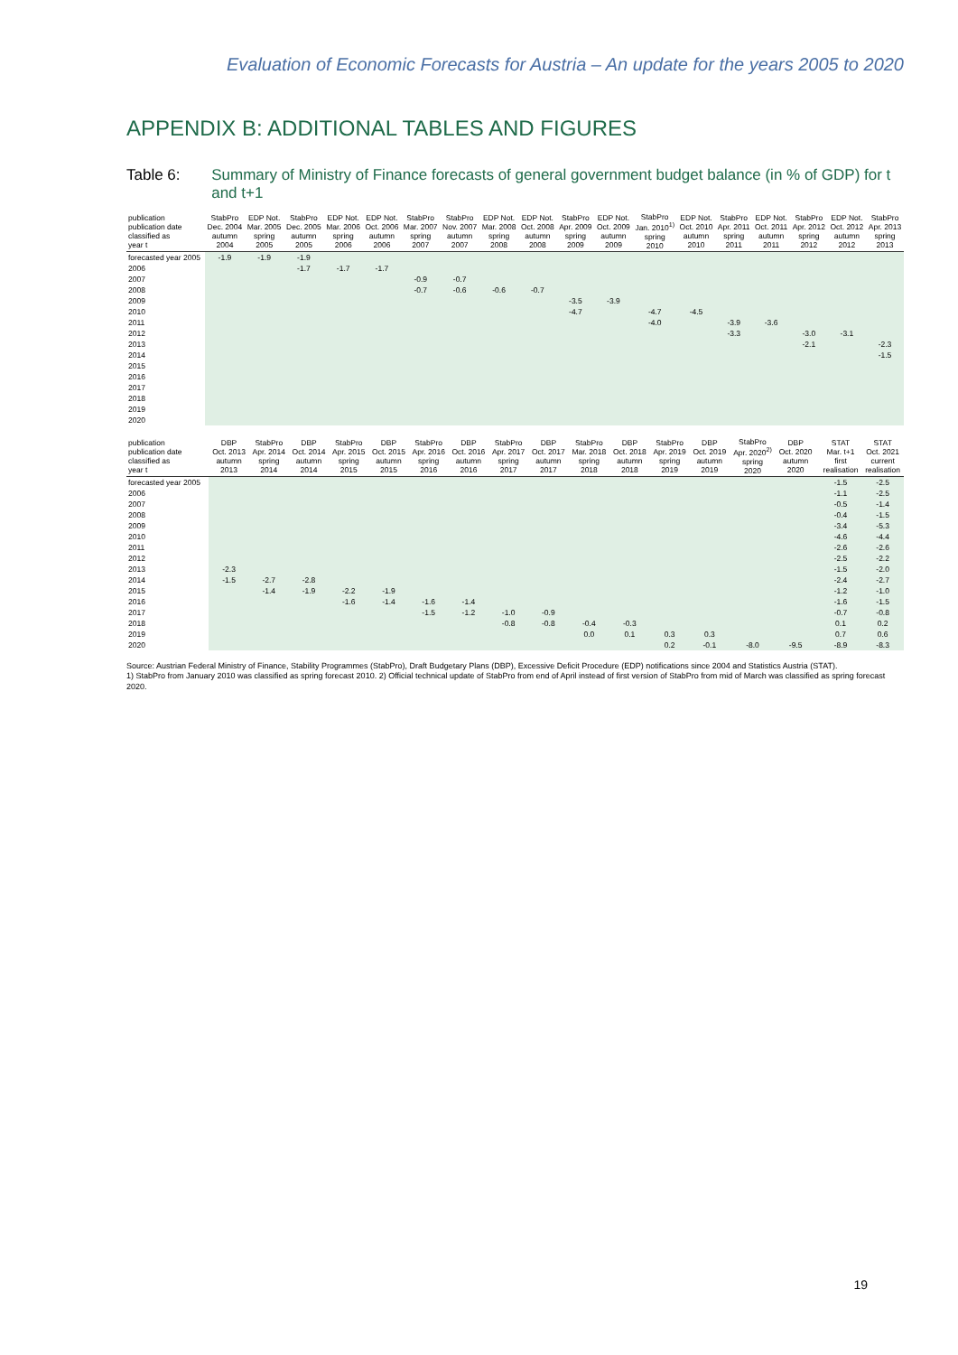Evaluation of Economic Forecasts for Austria – An update for the years 2005 to 2020
APPENDIX B: ADDITIONAL TABLES AND FIGURES
Table 6: Summary of Ministry of Finance forecasts of general government budget balance (in % of GDP) for t and t+1
| publication publication date classified as year t | StabPro Dec. 2004 autumn 2004 | EDP Not. Mar. 2005 spring 2005 | StabPro Dec. 2005 autumn 2005 | EDP Not. Mar. 2006 spring 2006 | EDP Not. Oct. 2006 autumn 2006 | StabPro Mar. 2007 spring 2007 | StabPro Nov. 2007 autumn 2007 | EDP Not. Mar. 2008 spring 2008 | EDP Not. Oct. 2008 autumn 2008 | StabPro Apr. 2009 spring 2009 | EDP Not. Oct. 2009 autumn 2009 | StabPro Jan. 2010<sup>1)</sup> spring 2010 | EDP Not. Oct. 2010 autumn 2010 | StabPro Apr. 2011 spring 2011 | EDP Not. Oct. 2011 autumn 2011 | StabPro Apr. 2012 spring 2012 | EDP Not. Oct. 2012 autumn 2012 | StabPro Apr. 2013 spring 2013 |
| --- | --- | --- | --- | --- | --- | --- | --- | --- | --- | --- | --- | --- | --- | --- | --- | --- | --- | --- |
| forecasted year 2005 | -1.9 | -1.9 | -1.9 | | | | | | | | | | | | | | | |
| 2006 | | | -1.7 | -1.7 | -1.7 | | | | | | | | | | | | | |
| 2007 | | | | | | -0.9 | -0.7 | | | | | | | | | | | |
| 2008 | | | | | | -0.7 | -0.6 | -0.6 | -0.7 | | | | | | | | | |
| 2009 | | | | | | | | | | -3.5 | -3.9 | | | | | | | |
| 2010 | | | | | | | | | | -4.7 | | -4.7 | -4.5 | | | | | |
| 2011 | | | | | | | | | | | | -4.0 | | -3.9 | -3.6 | | | |
| 2012 | | | | | | | | | | | | | | -3.3 | | -3.0 | -3.1 | |
| 2013 | | | | | | | | | | | | | | | | -2.1 | | -2.3 |
| 2014 | | | | | | | | | | | | | | | | | | -1.5 |
| 2015 | | | | | | | | | | | | | | | | | | |
| 2016 | | | | | | | | | | | | | | | | | | |
| 2017 | | | | | | | | | | | | | | | | | | |
| 2018 | | | | | | | | | | | | | | | | | | |
| 2019 | | | | | | | | | | | | | | | | | | |
| 2020 | | | | | | | | | | | | | | | | | | |
| publication publication date classified as year t | DBP Oct. 2013 autumn 2013 | StabPro Apr. 2014 spring 2014 | DBP Oct. 2014 autumn 2014 | StabPro Apr. 2015 spring 2015 | DBP Oct. 2015 autumn 2015 | StabPro Apr. 2016 spring 2016 | DBP Oct. 2016 autumn 2016 | StabPro Apr. 2017 spring 2017 | DBP Oct. 2017 autumn 2017 | StabPro Mar. 2018 spring 2018 | DBP Oct. 2018 autumn 2018 | StabPro Apr. 2019 spring 2019 | DBP Oct. 2019 autumn 2019 | StabPro Apr. 2020<sup>2)</sup> spring 2020 | DBP Oct. 2020 autumn 2020 | | STAT Mar. t+1 first realisation | STAT Oct. 2021 current realisation |
| --- | --- | --- | --- | --- | --- | --- | --- | --- | --- | --- | --- | --- | --- | --- | --- | --- | --- | --- |
| forecasted year 2005 | | | | | | | | | | | | | | | | | -1.5 | -2.5 |
| 2006 | | | | | | | | | | | | | | | | | -1.1 | -2.5 |
| 2007 | | | | | | | | | | | | | | | | | -0.5 | -1.4 |
| 2008 | | | | | | | | | | | | | | | | | -0.4 | -1.5 |
| 2009 | | | | | | | | | | | | | | | | | -3.4 | -5.3 |
| 2010 | | | | | | | | | | | | | | | | | -4.6 | -4.4 |
| 2011 | | | | | | | | | | | | | | | | | -2.6 | -2.6 |
| 2012 | | | | | | | | | | | | | | | | | -2.5 | -2.2 |
| 2013 | -2.3 | | | | | | | | | | | | | | | | -1.5 | -2.0 |
| 2014 | -1.5 | -2.7 | -2.8 | | | | | | | | | | | | | | -2.4 | -2.7 |
| 2015 | | -1.4 | -1.9 | -2.2 | -1.9 | | | | | | | | | | | | -1.2 | -1.0 |
| 2016 | | | | -1.6 | -1.4 | -1.6 | -1.4 | | | | | | | | | | -1.6 | -1.5 |
| 2017 | | | | | | -1.5 | -1.2 | -1.0 | -0.9 | | | | | | | | -0.7 | -0.8 |
| 2018 | | | | | | | | -0.8 | -0.8 | -0.4 | -0.3 | | | | | | 0.1 | 0.2 |
| 2019 | | | | | | | | | | 0.0 | 0.1 | 0.3 | 0.3 | | | | 0.7 | 0.6 |
| 2020 | | | | | | | | | | | | 0.2 | -0.1 | -8.0 | -9.5 | | -8.9 | -8.3 |
Source: Austrian Federal Ministry of Finance, Stability Programmes (StabPro), Draft Budgetary Plans (DBP), Excessive Deficit Procedure (EDP) notifications since 2004 and Statistics Austria (STAT).
1) StabPro from January 2010 was classified as spring forecast 2010. 2) Official technical update of StabPro from end of April instead of first version of StabPro from mid of March was classified as spring forecast 2020.
19